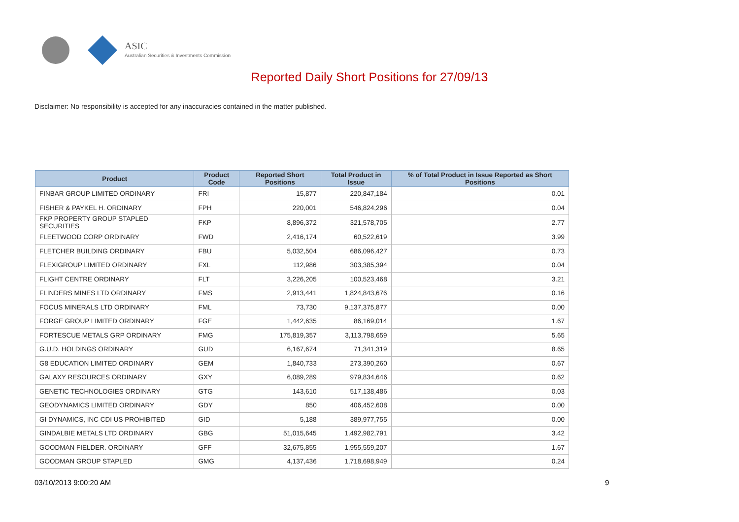ASIC
Australian Securities & Investments Commission
Reported Daily Short Positions for 27/09/13
Disclaimer: No responsibility is accepted for any inaccuracies contained in the matter published.
| Product | Product Code | Reported Short Positions | Total Product in Issue | % of Total Product in Issue Reported as Short Positions |
| --- | --- | --- | --- | --- |
| FINBAR GROUP LIMITED ORDINARY | FRI | 15,877 | 220,847,184 | 0.01 |
| FISHER & PAYKEL H. ORDINARY | FPH | 220,001 | 546,824,296 | 0.04 |
| FKP PROPERTY GROUP STAPLED SECURITIES | FKP | 8,896,372 | 321,578,705 | 2.77 |
| FLEETWOOD CORP ORDINARY | FWD | 2,416,174 | 60,522,619 | 3.99 |
| FLETCHER BUILDING ORDINARY | FBU | 5,032,504 | 686,096,427 | 0.73 |
| FLEXIGROUP LIMITED ORDINARY | FXL | 112,986 | 303,385,394 | 0.04 |
| FLIGHT CENTRE ORDINARY | FLT | 3,226,205 | 100,523,468 | 3.21 |
| FLINDERS MINES LTD ORDINARY | FMS | 2,913,441 | 1,824,843,676 | 0.16 |
| FOCUS MINERALS LTD ORDINARY | FML | 73,730 | 9,137,375,877 | 0.00 |
| FORGE GROUP LIMITED ORDINARY | FGE | 1,442,635 | 86,169,014 | 1.67 |
| FORTESCUE METALS GRP ORDINARY | FMG | 175,819,357 | 3,113,798,659 | 5.65 |
| G.U.D. HOLDINGS ORDINARY | GUD | 6,167,674 | 71,341,319 | 8.65 |
| G8 EDUCATION LIMITED ORDINARY | GEM | 1,840,733 | 273,390,260 | 0.67 |
| GALAXY RESOURCES ORDINARY | GXY | 6,089,289 | 979,834,646 | 0.62 |
| GENETIC TECHNOLOGIES ORDINARY | GTG | 143,610 | 517,138,486 | 0.03 |
| GEODYNAMICS LIMITED ORDINARY | GDY | 850 | 406,452,608 | 0.00 |
| GI DYNAMICS, INC CDI US PROHIBITED | GID | 5,188 | 389,977,755 | 0.00 |
| GINDALBIE METALS LTD ORDINARY | GBG | 51,015,645 | 1,492,982,791 | 3.42 |
| GOODMAN FIELDER. ORDINARY | GFF | 32,675,855 | 1,955,559,207 | 1.67 |
| GOODMAN GROUP STAPLED | GMG | 4,137,436 | 1,718,698,949 | 0.24 |
03/10/2013 9:00:20 AM 9